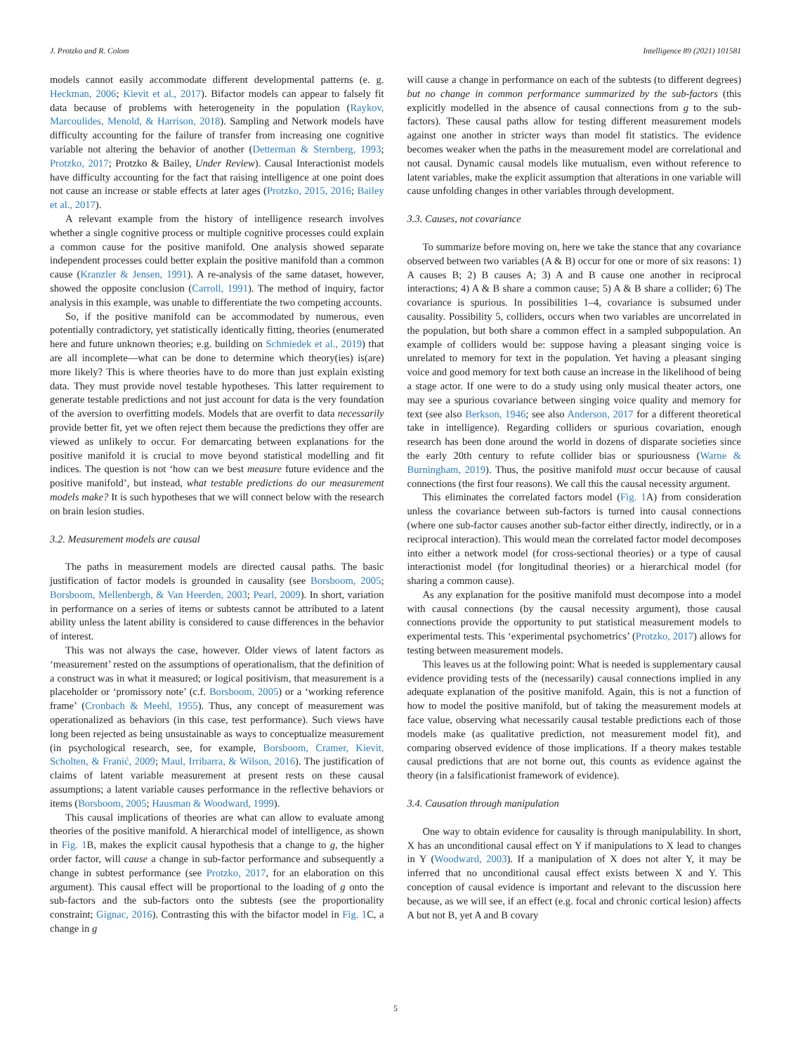J. Protzko and R. Colom Intelligence 89 (2021) 101581
models cannot easily accommodate different developmental patterns (e. g. Heckman, 2006; Kievit et al., 2017). Bifactor models can appear to falsely fit data because of problems with heterogeneity in the population (Raykov, Marcoulides, Menold, & Harrison, 2018). Sampling and Network models have difficulty accounting for the failure of transfer from increasing one cognitive variable not altering the behavior of another (Detterman & Sternberg, 1993; Protzko, 2017; Protzko & Bailey, Under Review). Causal Interactionist models have difficulty accounting for the fact that raising intelligence at one point does not cause an increase or stable effects at later ages (Protzko, 2015, 2016; Bailey et al., 2017).
A relevant example from the history of intelligence research involves whether a single cognitive process or multiple cognitive processes could explain a common cause for the positive manifold. One analysis showed separate independent processes could better explain the positive manifold than a common cause (Kranzler & Jensen, 1991). A re-analysis of the same dataset, however, showed the opposite conclusion (Carroll, 1991). The method of inquiry, factor analysis in this example, was unable to differentiate the two competing accounts.
So, if the positive manifold can be accommodated by numerous, even potentially contradictory, yet statistically identically fitting, theories (enumerated here and future unknown theories; e.g. building on Schmiedek et al., 2019) that are all incomplete—what can be done to determine which theory(ies) is(are) more likely? This is where theories have to do more than just explain existing data. They must provide novel testable hypotheses. This latter requirement to generate testable predictions and not just account for data is the very foundation of the aversion to overfitting models. Models that are overfit to data necessarily provide better fit, yet we often reject them because the predictions they offer are viewed as unlikely to occur. For demarcating between explanations for the positive manifold it is crucial to move beyond statistical modelling and fit indices. The question is not ‘how can we best measure future evidence and the positive manifold’, but instead, what testable predictions do our measurement models make? It is such hypotheses that we will connect below with the research on brain lesion studies.
3.2. Measurement models are causal
The paths in measurement models are directed causal paths. The basic justification of factor models is grounded in causality (see Borsboom, 2005; Borsboom, Mellenbergh, & Van Heerden, 2003; Pearl, 2009). In short, variation in performance on a series of items or subtests cannot be attributed to a latent ability unless the latent ability is considered to cause differences in the behavior of interest.
This was not always the case, however. Older views of latent factors as ‘measurement’ rested on the assumptions of operationalism, that the definition of a construct was in what it measured; or logical positivism, that measurement is a placeholder or ‘promissory note’ (c.f. Borsboom, 2005) or a ‘working reference frame’ (Cronbach & Meehl, 1955). Thus, any concept of measurement was operationalized as behaviors (in this case, test performance). Such views have long been rejected as being unsustainable as ways to conceptualize measurement (in psychological research, see, for example, Borsboom, Cramer, Kievit, Scholten, & Franić, 2009; Maul, Irribarra, & Wilson, 2016). The justification of claims of latent variable measurement at present rests on these causal assumptions; a latent variable causes performance in the reflective behaviors or items (Borsboom, 2005; Hausman & Woodward, 1999).
This causal implications of theories are what can allow to evaluate among theories of the positive manifold. A hierarchical model of intelligence, as shown in Fig. 1 B, makes the explicit causal hypothesis that a change to g, the higher order factor, will cause a change in sub-factor performance and subsequently a change in subtest performance (see Protzko, 2017, for an elaboration on this argument). This causal effect will be proportional to the loading of g onto the sub-factors and the sub-factors onto the subtests (see the proportionality constraint; Gignac, 2016). Contrasting this with the bifactor model in Fig. 1 C, a change in g
will cause a change in performance on each of the subtests (to different degrees) but no change in common performance summarized by the sub-factors (this explicitly modelled in the absence of causal connections from g to the sub-factors). These causal paths allow for testing different measurement models against one another in stricter ways than model fit statistics. The evidence becomes weaker when the paths in the measurement model are correlational and not causal. Dynamic causal models like mutualism, even without reference to latent variables, make the explicit assumption that alterations in one variable will cause unfolding changes in other variables through development.
3.3. Causes, not covariance
To summarize before moving on, here we take the stance that any covariance observed between two variables (A & B) occur for one or more of six reasons: 1) A causes B; 2) B causes A; 3) A and B cause one another in reciprocal interactions; 4) A & B share a common cause; 5) A & B share a collider; 6) The covariance is spurious. In possibilities 1–4, covariance is subsumed under causality. Possibility 5, colliders, occurs when two variables are uncorrelated in the population, but both share a common effect in a sampled subpopulation. An example of colliders would be: suppose having a pleasant singing voice is unrelated to memory for text in the population. Yet having a pleasant singing voice and good memory for text both cause an increase in the likelihood of being a stage actor. If one were to do a study using only musical theater actors, one may see a spurious covariance between singing voice quality and memory for text (see also Berkson, 1946; see also Anderson, 2017 for a different theoretical take in intelligence). Regarding colliders or spurious covariation, enough research has been done around the world in dozens of disparate societies since the early 20th century to refute collider bias or spuriousness (Warne & Burningham, 2019). Thus, the positive manifold must occur because of causal connections (the first four reasons). We call this the causal necessity argument.
This eliminates the correlated factors model (Fig. 1 A) from consideration unless the covariance between sub-factors is turned into causal connections (where one sub-factor causes another sub-factor either directly, indirectly, or in a reciprocal interaction). This would mean the correlated factor model decomposes into either a network model (for cross-sectional theories) or a type of causal interactionist model (for longitudinal theories) or a hierarchical model (for sharing a common cause).
As any explanation for the positive manifold must decompose into a model with causal connections (by the causal necessity argument), those causal connections provide the opportunity to put statistical measurement models to experimental tests. This ‘experimental psychometrics’ (Protzko, 2017) allows for testing between measurement models.
This leaves us at the following point: What is needed is supplementary causal evidence providing tests of the (necessarily) causal connections implied in any adequate explanation of the positive manifold. Again, this is not a function of how to model the positive manifold, but of taking the measurement models at face value, observing what necessarily causal testable predictions each of those models make (as qualitative prediction, not measurement model fit), and comparing observed evidence of those implications. If a theory makes testable causal predictions that are not borne out, this counts as evidence against the theory (in a falsificationist framework of evidence).
3.4. Causation through manipulation
One way to obtain evidence for causality is through manipulability. In short, X has an unconditional causal effect on Y if manipulations to X lead to changes in Y (Woodward, 2003). If a manipulation of X does not alter Y, it may be inferred that no unconditional causal effect exists between X and Y. This conception of causal evidence is important and relevant to the discussion here because, as we will see, if an effect (e.g. focal and chronic cortical lesion) affects A but not B, yet A and B covary
5